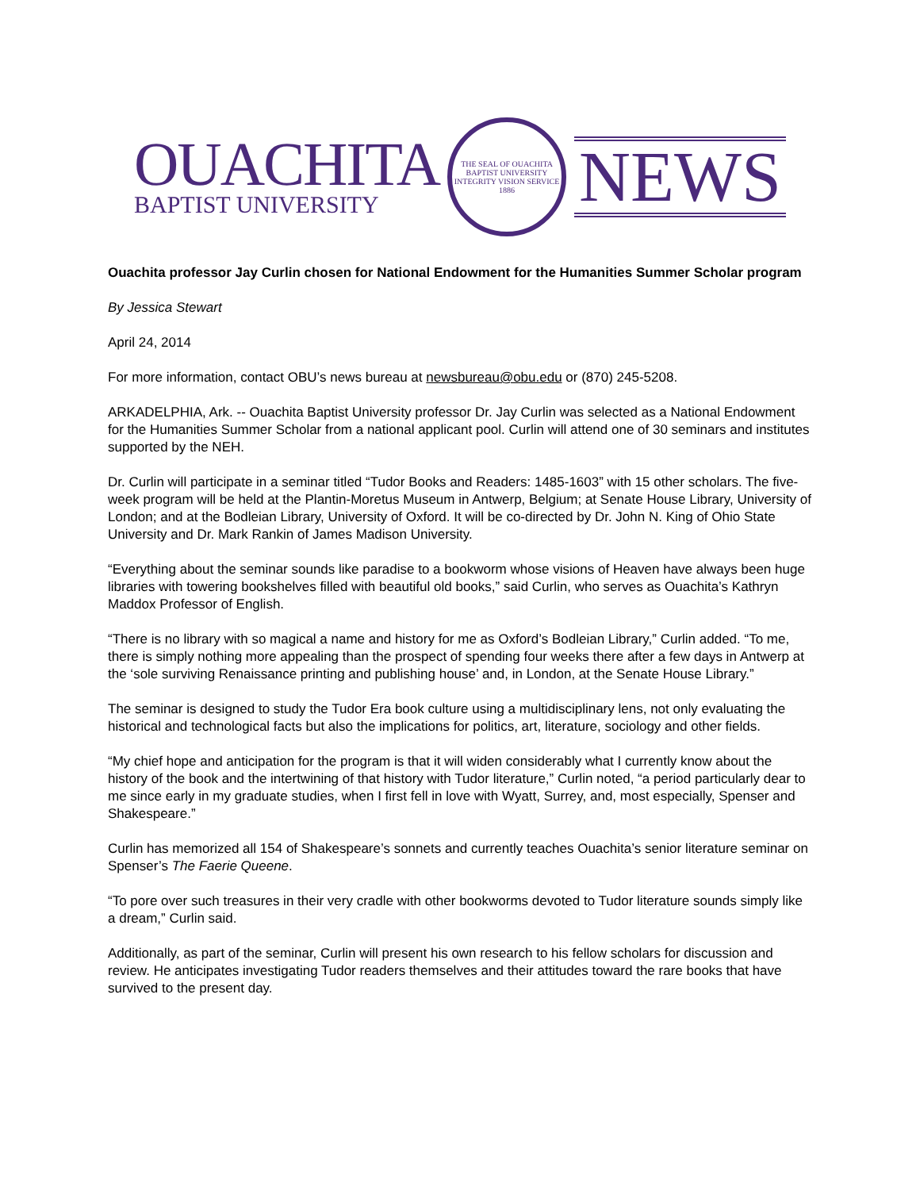OUACHITA
BAPTIST UNIVERSITY
THE SEAL OF OUACHITA BAPTIST UNIVERSITY
INTEGRITY VISION SERVICE
1886
NEWS
Ouachita professor Jay Curlin chosen for National Endowment for the Humanities Summer Scholar program
By Jessica Stewart
April 24, 2014
For more information, contact OBU’s news bureau at newsbureau@obu.edu or (870) 245-5208.
ARKADELPHIA, Ark. -- Ouachita Baptist University professor Dr. Jay Curlin was selected as a National Endowment for the Humanities Summer Scholar from a national applicant pool. Curlin will attend one of 30 seminars and institutes supported by the NEH.
Dr. Curlin will participate in a seminar titled “Tudor Books and Readers: 1485-1603” with 15 other scholars. The five-week program will be held at the Plantin-Moretus Museum in Antwerp, Belgium; at Senate House Library, University of London; and at the Bodleian Library, University of Oxford. It will be co-directed by Dr. John N. King of Ohio State University and Dr. Mark Rankin of James Madison University.
“Everything about the seminar sounds like paradise to a bookworm whose visions of Heaven have always been huge libraries with towering bookshelves filled with beautiful old books,” said Curlin, who serves as Ouachita’s Kathryn Maddox Professor of English.
“There is no library with so magical a name and history for me as Oxford’s Bodleian Library,” Curlin added. “To me, there is simply nothing more appealing than the prospect of spending four weeks there after a few days in Antwerp at the ‘sole surviving Renaissance printing and publishing house’ and, in London, at the Senate House Library.”
The seminar is designed to study the Tudor Era book culture using a multidisciplinary lens, not only evaluating the historical and technological facts but also the implications for politics, art, literature, sociology and other fields.
“My chief hope and anticipation for the program is that it will widen considerably what I currently know about the history of the book and the intertwining of that history with Tudor literature,” Curlin noted, “a period particularly dear to me since early in my graduate studies, when I first fell in love with Wyatt, Surrey, and, most especially, Spenser and Shakespeare.”
Curlin has memorized all 154 of Shakespeare’s sonnets and currently teaches Ouachita’s senior literature seminar on Spenser’s The Faerie Queene.
“To pore over such treasures in their very cradle with other bookworms devoted to Tudor literature sounds simply like a dream,” Curlin said.
Additionally, as part of the seminar, Curlin will present his own research to his fellow scholars for discussion and review. He anticipates investigating Tudor readers themselves and their attitudes toward the rare books that have survived to the present day.